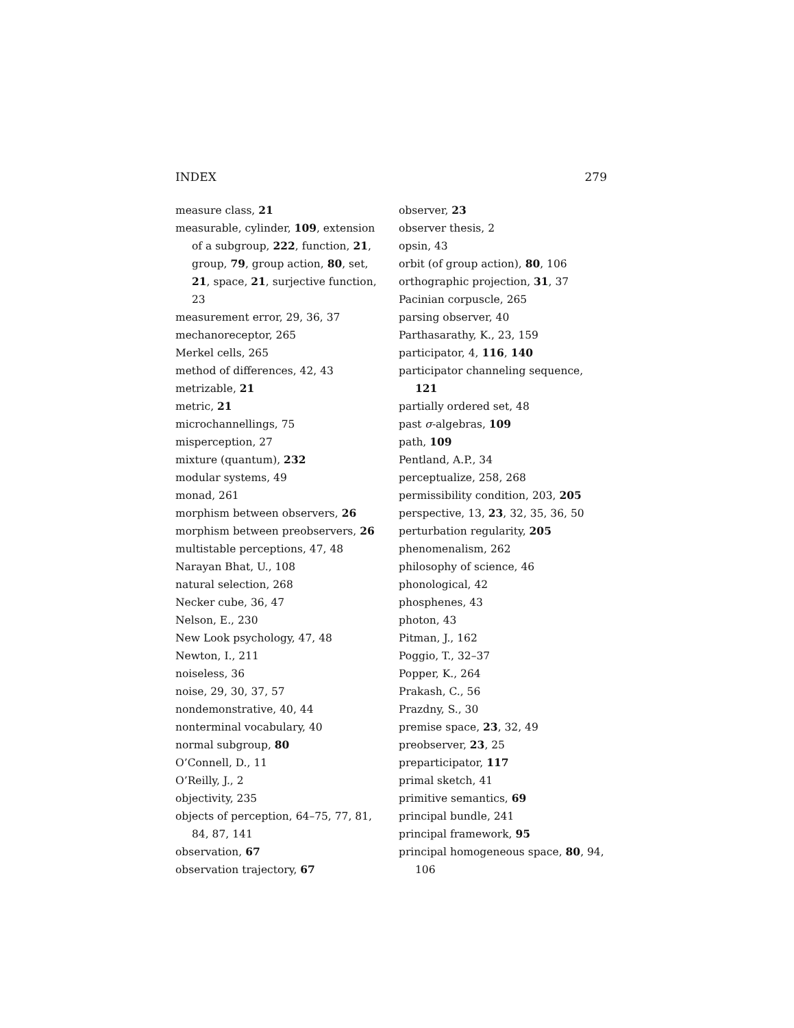INDEX 279
measure class, 21
measurable, cylinder, 109, extension of a subgroup, 222, function, 21, group, 79, group action, 80, set, 21, space, 21, surjective function, 23
measurement error, 29, 36, 37
mechanoreceptor, 265
Merkel cells, 265
method of differences, 42, 43
metrizable, 21
metric, 21
microchannellings, 75
misperception, 27
mixture (quantum), 232
modular systems, 49
monad, 261
morphism between observers, 26
morphism between preobservers, 26
multistable perceptions, 47, 48
Narayan Bhat, U., 108
natural selection, 268
Necker cube, 36, 47
Nelson, E., 230
New Look psychology, 47, 48
Newton, I., 211
noiseless, 36
noise, 29, 30, 37, 57
nondemonstrative, 40, 44
nonterminal vocabulary, 40
normal subgroup, 80
O’Connell, D., 11
O’Reilly, J., 2
objectivity, 235
objects of perception, 64–75, 77, 81, 84, 87, 141
observation, 67
observation trajectory, 67
observer, 23
observer thesis, 2
opsin, 43
orbit (of group action), 80, 106
orthographic projection, 31, 37
Pacinian corpuscle, 265
parsing observer, 40
Parthasarathy, K., 23, 159
participator, 4, 116, 140
participator channeling sequence, 121
partially ordered set, 48
past σ-algebras, 109
path, 109
Pentland, A.P., 34
perceptualize, 258, 268
permissibility condition, 203, 205
perspective, 13, 23, 32, 35, 36, 50
perturbation regularity, 205
phenomenalism, 262
philosophy of science, 46
phonological, 42
phosphenes, 43
photon, 43
Pitman, J., 162
Poggio, T., 32–37
Popper, K., 264
Prakash, C., 56
Prazdny, S., 30
premise space, 23, 32, 49
preobserver, 23, 25
preparticipator, 117
primal sketch, 41
primitive semantics, 69
principal bundle, 241
principal framework, 95
principal homogeneous space, 80, 94, 106